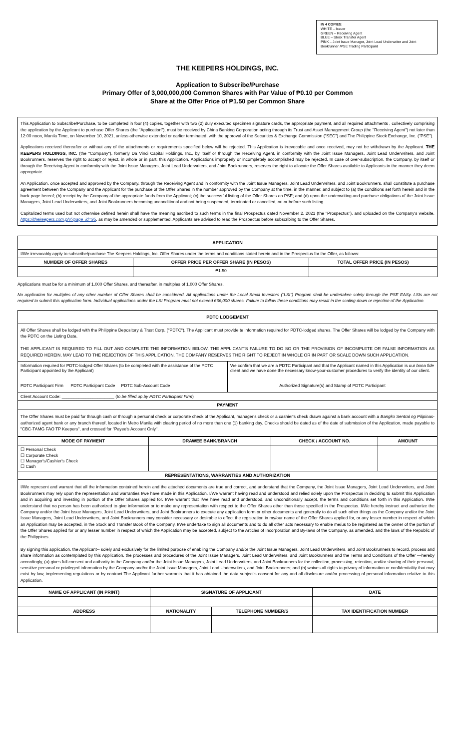IN 4 COPIES:
WHITE – Issuer
GREEN – Receiving Agent
BLUE – Stock Transfer Agent
PINK – Joint Issue Manager, Joint Lead Underwriter and Joint Bookrunner /PSE Trading Participant
THE KEEPERS HOLDINGS, INC.
Application to Subscribe/Purchase
Primary Offer of 3,000,000,000 Common Shares with Par Value of ₱0.10 per Common
Share at the Offer Price of ₱1.50 per Common Share
This Application to Subscribe/Purchase, to be completed in four (4) copies, together with two (2) duly executed specimen signature cards, the appropriate payment, and all required attachments , collectively comprising the application by the Applicant to purchase Offer Shares (the "Application"), must be received by China Banking Corporation acting through its Trust and Asset Management Group (the "Receiving Agent") not later than 12:00 noon, Manila Time, on November 10, 2021, unless otherwise extended or earlier terminated, with the approval of the Securities & Exchange Commission ("SEC") and The Philippine Stock Exchange, Inc. ("PSE").
Applications received thereafter or without any of the attachments or requirements specified below will be rejected. This Application is irrevocable and once received, may not be withdrawn by the Applicant. THE KEEPERS HOLDINGS, INC. (the "Company"), formerly Da Vinci Capital Holdings, Inc., by itself or through the Receiving Agent, in conformity with the Joint Issue Managers, Joint Lead Underwriters, and Joint Bookrunners, reserves the right to accept or reject, in whole or in part, this Application. Applications improperly or incompletely accomplished may be rejected. In case of over-subscription, the Company, by itself or through the Receiving Agent in conformity with the Joint Issue Managers, Joint Lead Underwriters, and Joint Bookrunners, reserves the right to allocate the Offer Shares available to Applicants in the manner they deem appropriate.
An Application, once accepted and approved by the Company, through the Receiving Agent and in conformity with the Joint Issue Managers, Joint Lead Underwriters, and Joint Bookrunners, shall constitute a purchase agreement between the Company and the Applicant for the purchase of the Offer Shares in the number approved by the Company at the time, in the manner, and subject to (a) the conditions set forth herein and in the back page hereof; (b) receipt by the Company of the appropriate funds from the Applicant; (c) the successful listing of the Offer Shares on PSE; and (d) upon the underwriting and purchase obligations of the Joint Issue Managers, Joint Lead Underwriters, and Joint Bookrunners becoming unconditional and not being suspended, terminated or cancelled, on or before such listing.
Capitalized terms used but not otherwise defined herein shall have the meaning ascribed to such terms in the final Prospectus dated November 2, 2021 (the "Prospectus"), and uploaded on the Company's website, https://thekeepers.com.ph/?page_id=95, as may be amended or supplemented. Applicants are advised to read the Prospectus before subscribing to the Offer Shares.
| APPLICATION | | |
| --- | --- | --- |
| I/We irrevocably apply to subscribe/purchase The Keepers Holdings, Inc. Offer Shares under the terms and conditions stated herein and in the Prospectus for the Offer, as follows: | | |
| NUMBER OF OFFER SHARES | OFFER PRICE PER OFFER SHARE (IN PESOS) | TOTAL OFFER PRICE (IN PESOS) |
| | ₱1.50 | |
Applications must be for a minimum of 1,000 Offer Shares, and thereafter, in multiples of 1,000 Offer Shares.
No application for multiples of any other number of Offer Shares shall be considered. All applications under the Local Small Investors ("LSI") Program shall be undertaken solely through the PSE EASy. LSIs are not required to submit this application form. Individual applications under the LSI Program must not exceed 666,000 shares. Failure to follow these conditions may result in the scaling down or rejection of the Application.
| PDTC LODGEMENT | |
| --- | --- |
| All Offer Shares shall be lodged with the Philippine Depository & Trust Corp. ("PDTC"). The Applicant must provide te information required for PDTC-lodged shares. The Offer Shares will be lodged by the Company with the PDTC on the Listing Date. THE APPLICANT IS REQUIRED TO FILL OUT AND COMPLETE THE INFORMATION BELOW. THE APPLICANT'S FAILURE TO DO SO OR THE PROVISION OF INCOMPLETE OR FALSE INFORMATION AS REQUIRED HEREIN, MAY LEAD TO THE REJECTION OF THIS APPLICATION. THE COMPANY RESERVES THE RIGHT TO REJECT IN WHOLE OR IN PART OR SCALE DOWN SUCH APPLICATION. | |
| Information required for PDTC-lodged Offer Shares (to be completed with the assistance of the PDTC Participant appointed by the Applicant) PDTC Participant Firm PDTC Participant Code PDTC Sub-Account Code | We confirm that we are a PDTC Participant and that the Applicant named in this Application is our bona fide client and we have done the necessary know-your-customer procedures to verify the identity of our client. Authorized Signature(s) and Stamp of PDTC Participant |
| Client Account Code: ______________________ ( to be filled up by PDTC Participant Firm ) | |
| PAYMENT | |
| The Offer Shares must be paid for through cash or through a personal check or corporate check of the Applicant, manager's check or a cashier's check drawn against a bank account with a Bangko Sentral ng Pilipinas -authorized agent bank or any branch thereof, located in Metro Manila with clearing period of no more than one (1) banking day. Checks should be dated as of the date of submission of the Application, made payable to "CBC-TAMG FAO TP Keepers", and crossed for "Payee's Account Only". | |
| MODE OF PAYMENT | DRAWEE BANK/BRANCH | CHECK / ACCOUNT NO. | AMOUNT |
| --- | --- | --- | --- |
| ☐ Personal Check ☐ Corporate Check ☐ Manager's/Cashier's Check ☐ Cash | | | |
| REPRESENTATIONS, WARRANTIES AND AUTHORIZATION | | | |
| I/We represent and warrant that all the information contained herein and the attached documents are true and correct, and understand that the Company, the Joint Issue Managers, Joint Lead Underwriters, and Joint Bookrunners may rely upon the representation and warranties I/we have made in this Application. I/We warrant having read and understood and relied solely upon the Prospectus in deciding to submit this Application and in acquiring and investing in portion of the Offer Shares applied for. I/We warrant that I/we have read and understood, and unconditionally accept, the terms and conditions set forth in this Application. I/We understand that no person has been authorized to give information or to make any representation with respect to the Offer Shares other than those specified in the Prospectus. I/We hereby instruct and authorize the Company and/or the Joint Issue Managers, Joint Lead Underwriters, and Joint Bookrunners to execute any application form or other documents and generally to do all such other things as the Company and/or the Joint Issue Managers, Joint Lead Underwriters, and Joint Bookrunners may consider necessary or desirable to effect the registration in my/our name of the Offer Shares applied for, or any lesser number in respect of which an Application may be accepted, in the Stock and Transfer Book of the Company. I/We undertake to sign all documents and to do all other acts necessary to enable me/us to be registered as the owner of the portion of the Offer Shares applied for or any lesser number in respect of which the Application may be accepted, subject to the Articles of Incorporation and By-laws of the Company, as amended, and the laws of the Republic of the Philippines. By signing this application, the Applicant-- solely and exclusively for the limited purpose of enabling the Company and/or the Joint Issue Managers, Joint Lead Underwriters, and Joint Bookrunners to record, process and share information as contemplated by this Application, the processes and procedures of the Joint Issue Managers, Joint Lead Underwriters, and Joint Bookrunners and the Terms and Conditions of the Offer —hereby accordingly, (a) gives full consent and authority to the Company and/or the Joint Issue Managers, Joint Lead Underwriters, and Joint Bookrunners for the collection, processing, retention, and/or sharing of their personal, sensitive personal or privileged information by the Company and/or the Joint Issue Managers, Joint Lead Underwriters, and Joint Bookrunners; and (b) waives all rights to privacy of information or confidentiality that may exist by law, implementing regulations or by contract.The Applicant further warrants that it has obtained the data subject's consent for any and all disclosure and/or processing of personal information relative to this Application. | | | |
| NAME OF APPLICANT (IN PRINT) | SIGNATURE OF APPLICANT | | DATE |
| --- | --- | --- | --- |
| ADDRESS | NATIONALITY | TELEPHONE NUMBER/S | TAX IDENTIFICATION NUMBER |